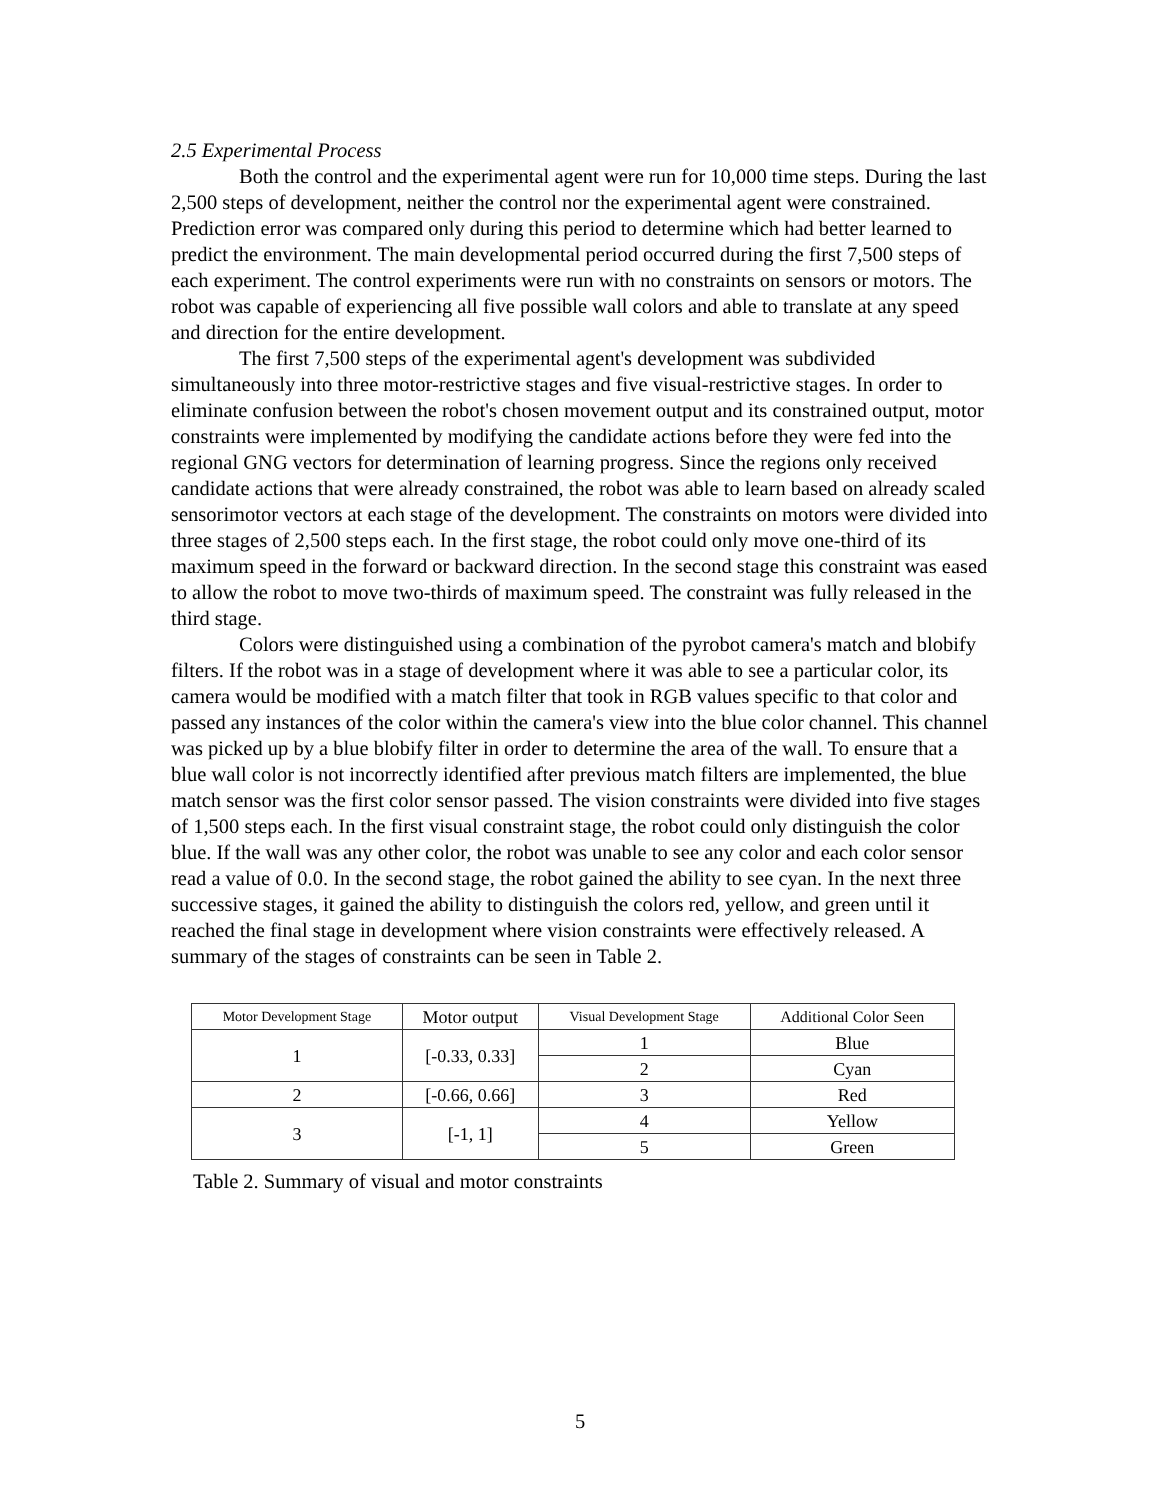2.5 Experimental Process
Both the control and the experimental agent were run for 10,000 time steps. During the last 2,500 steps of development, neither the control nor the experimental agent were constrained. Prediction error was compared only during this period to determine which had better learned to predict the environment. The main developmental period occurred during the first 7,500 steps of each experiment. The control experiments were run with no constraints on sensors or motors. The robot was capable of experiencing all five possible wall colors and able to translate at any speed and direction for the entire development.
The first 7,500 steps of the experimental agent's development was subdivided simultaneously into three motor-restrictive stages and five visual-restrictive stages. In order to eliminate confusion between the robot's chosen movement output and its constrained output, motor constraints were implemented by modifying the candidate actions before they were fed into the regional GNG vectors for determination of learning progress. Since the regions only received candidate actions that were already constrained, the robot was able to learn based on already scaled sensorimotor vectors at each stage of the development. The constraints on motors were divided into three stages of 2,500 steps each. In the first stage, the robot could only move one-third of its maximum speed in the forward or backward direction. In the second stage this constraint was eased to allow the robot to move two-thirds of maximum speed. The constraint was fully released in the third stage.
Colors were distinguished using a combination of the pyrobot camera's match and blobify filters. If the robot was in a stage of development where it was able to see a particular color, its camera would be modified with a match filter that took in RGB values specific to that color and passed any instances of the color within the camera's view into the blue color channel. This channel was picked up by a blue blobify filter in order to determine the area of the wall. To ensure that a blue wall color is not incorrectly identified after previous match filters are implemented, the blue match sensor was the first color sensor passed. The vision constraints were divided into five stages of 1,500 steps each. In the first visual constraint stage, the robot could only distinguish the color blue. If the wall was any other color, the robot was unable to see any color and each color sensor read a value of 0.0. In the second stage, the robot gained the ability to see cyan. In the next three successive stages, it gained the ability to distinguish the colors red, yellow, and green until it reached the final stage in development where vision constraints were effectively released. A summary of the stages of constraints can be seen in Table 2.
| Motor Development Stage | Motor output | Visual Development Stage | Additional Color Seen |
| 1 | [-0.33, 0.33] | 1 | Blue |
| | | 2 | Cyan |
| 2 | [-0.66, 0.66] | 3 | Red |
| 3 | [-1, 1] | 4 | Yellow |
| | | 5 | Green |
Table 2. Summary of visual and motor constraints
5